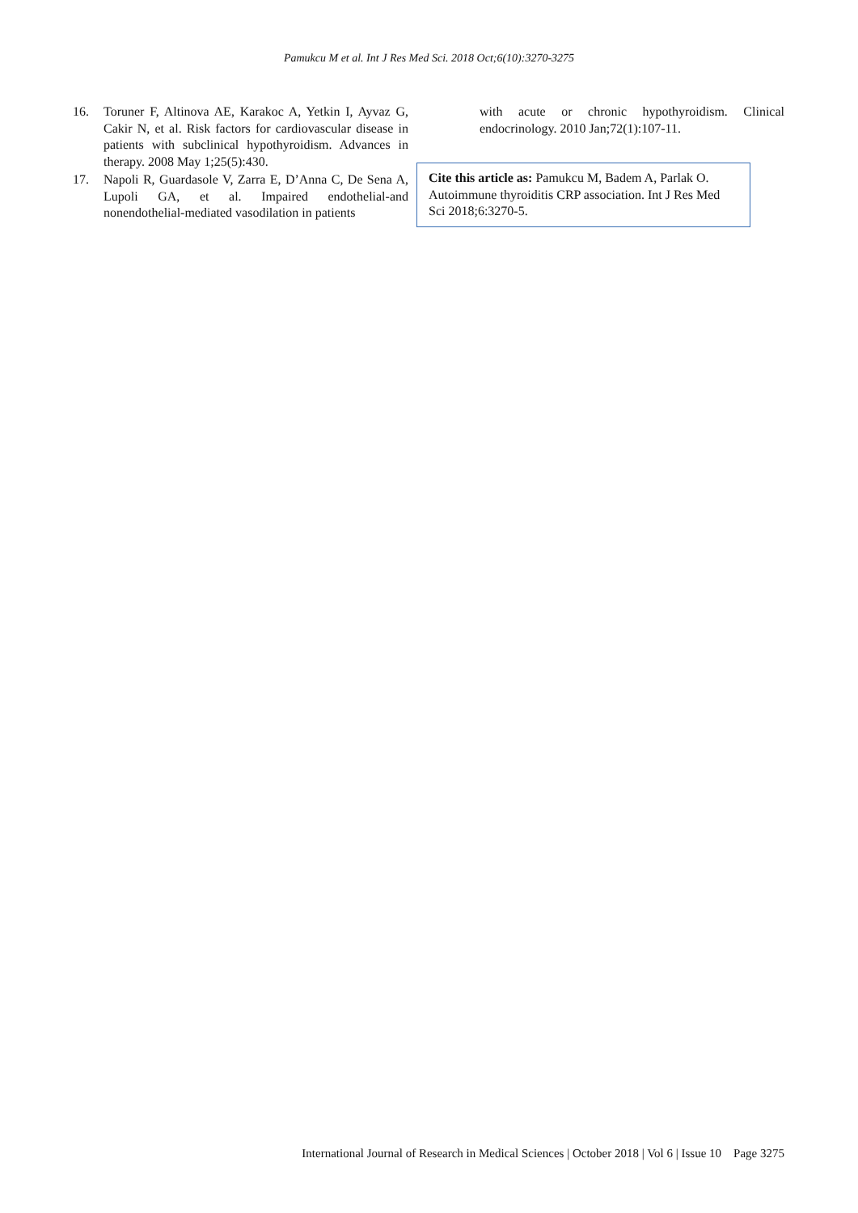Pamukcu M et al. Int J Res Med Sci. 2018 Oct;6(10):3270-3275
16. Toruner F, Altinova AE, Karakoc A, Yetkin I, Ayvaz G, Cakir N, et al. Risk factors for cardiovascular disease in patients with subclinical hypothyroidism. Advances in therapy. 2008 May 1;25(5):430.
17. Napoli R, Guardasole V, Zarra E, D’Anna C, De Sena A, Lupoli GA, et al. Impaired endothelial-and nonendothelial-mediated vasodilation in patients
with acute or chronic hypothyroidism. Clinical endocrinology. 2010 Jan;72(1):107-11.
Cite this article as: Pamukcu M, Badem A, Parlak O. Autoimmune thyroiditis CRP association. Int J Res Med Sci 2018;6:3270-5.
International Journal of Research in Medical Sciences | October 2018 | Vol 6 | Issue 10 Page 3275